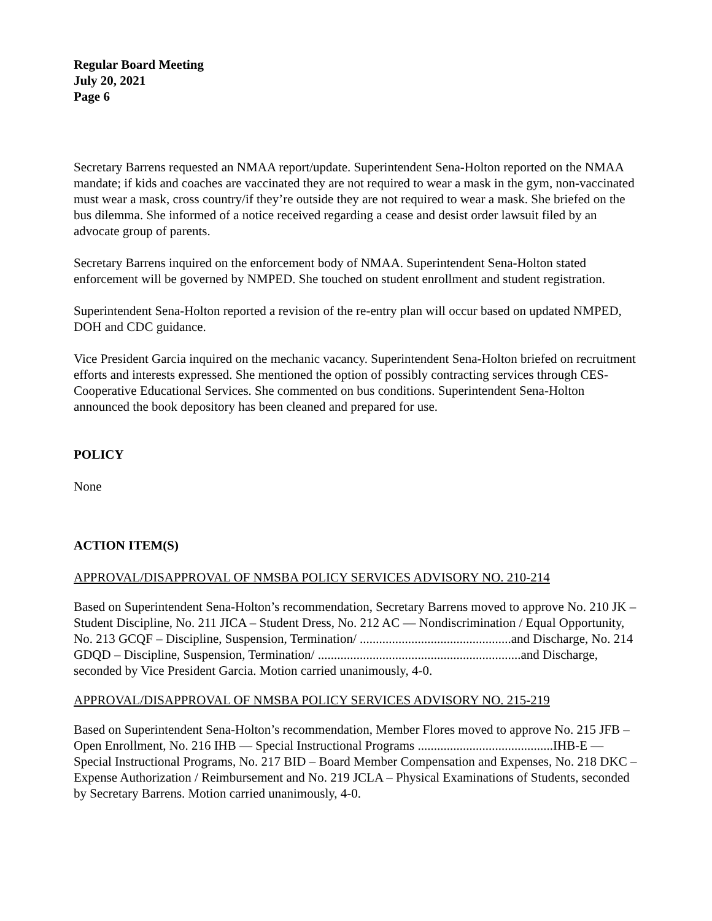Regular Board Meeting
July 20, 2021
Page 6
Secretary Barrens requested an NMAA report/update. Superintendent Sena-Holton reported on the NMAA mandate; if kids and coaches are vaccinated they are not required to wear a mask in the gym, non-vaccinated must wear a mask, cross country/if they’re outside they are not required to wear a mask. She briefed on the bus dilemma. She informed of a notice received regarding a cease and desist order lawsuit filed by an advocate group of parents.
Secretary Barrens inquired on the enforcement body of NMAA. Superintendent Sena-Holton stated enforcement will be governed by NMPED. She touched on student enrollment and student registration.
Superintendent Sena-Holton reported a revision of the re-entry plan will occur based on updated NMPED, DOH and CDC guidance.
Vice President Garcia inquired on the mechanic vacancy. Superintendent Sena-Holton briefed on recruitment efforts and interests expressed. She mentioned the option of possibly contracting services through CES-Cooperative Educational Services. She commented on bus conditions. Superintendent Sena-Holton announced the book depository has been cleaned and prepared for use.
POLICY
None
ACTION ITEM(S)
APPROVAL/DISAPPROVAL OF NMSBA POLICY SERVICES ADVISORY NO. 210-214
Based on Superintendent Sena-Holton’s recommendation, Secretary Barrens moved to approve No. 210 JK – Student Discipline, No. 211 JICA – Student Dress, No. 212 AC — Nondiscrimination / Equal Opportunity, No. 213 GCQF – Discipline, Suspension, Termination/ ...............................................and Discharge, No. 214 GDQD – Discipline, Suspension, Termination/ ...............................................................and Discharge, seconded by Vice President Garcia. Motion carried unanimously, 4-0.
APPROVAL/DISAPPROVAL OF NMSBA POLICY SERVICES ADVISORY NO. 215-219
Based on Superintendent Sena-Holton’s recommendation, Member Flores moved to approve No. 215 JFB – Open Enrollment, No. 216 IHB — Special Instructional Programs ..........................................IHB-E — Special Instructional Programs, No. 217 BID – Board Member Compensation and Expenses, No. 218 DKC – Expense Authorization / Reimbursement and No. 219 JCLA – Physical Examinations of Students, seconded by Secretary Barrens. Motion carried unanimously, 4-0.